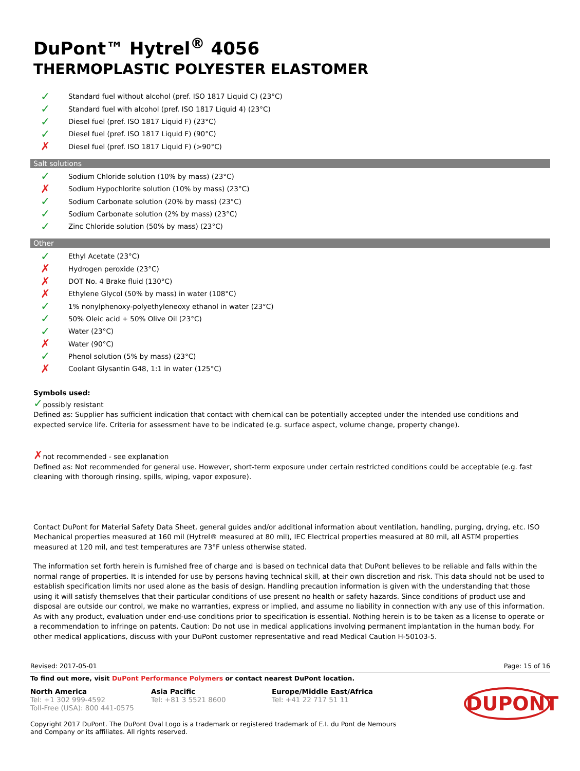DuPont™ Hytrel<sup>®</sup> 4056
THERMOPLASTIC POLYESTER ELASTOMER
✓ Standard fuel without alcohol (pref. ISO 1817 Liquid C) (23°C)
✓ Standard fuel with alcohol (pref. ISO 1817 Liquid 4) (23°C)
✓ Diesel fuel (pref. ISO 1817 Liquid F) (23°C)
✓ Diesel fuel (pref. ISO 1817 Liquid F) (90°C)
✗ Diesel fuel (pref. ISO 1817 Liquid F) (>90°C)
Salt solutions
✓ Sodium Chloride solution (10% by mass) (23°C)
✗ Sodium Hypochlorite solution (10% by mass) (23°C)
✓ Sodium Carbonate solution (20% by mass) (23°C)
✓ Sodium Carbonate solution (2% by mass) (23°C)
✓ Zinc Chloride solution (50% by mass) (23°C)
Other
✓ Ethyl Acetate (23°C)
✗ Hydrogen peroxide (23°C)
✗ DOT No. 4 Brake fluid (130°C)
✗ Ethylene Glycol (50% by mass) in water (108°C)
✓ 1% nonylphenoxy-polyethyleneoxy ethanol in water (23°C)
✓ 50% Oleic acid + 50% Olive Oil (23°C)
✓ Water (23°C)
✗ Water (90°C)
✓ Phenol solution (5% by mass) (23°C)
✗ Coolant Glysantin G48, 1:1 in water (125°C)
Symbols used:
✓possibly resistant
Defined as: Supplier has sufficient indication that contact with chemical can be potentially accepted under the intended use conditions and expected service life. Criteria for assessment have to be indicated (e.g. surface aspect, volume change, property change).
✗not recommended - see explanation
Defined as: Not recommended for general use. However, short-term exposure under certain restricted conditions could be acceptable (e.g. fast cleaning with thorough rinsing, spills, wiping, vapor exposure).
Contact DuPont for Material Safety Data Sheet, general guides and/or additional information about ventilation, handling, purging, drying, etc. ISO Mechanical properties measured at 160 mil (Hytrel® measured at 80 mil), IEC Electrical properties measured at 80 mil, all ASTM properties measured at 120 mil, and test temperatures are 73°F unless otherwise stated.
The information set forth herein is furnished free of charge and is based on technical data that DuPont believes to be reliable and falls within the normal range of properties. It is intended for use by persons having technical skill, at their own discretion and risk. This data should not be used to establish specification limits nor used alone as the basis of design. Handling precaution information is given with the understanding that those using it will satisfy themselves that their particular conditions of use present no health or safety hazards. Since conditions of product use and disposal are outside our control, we make no warranties, express or implied, and assume no liability in connection with any use of this information. As with any product, evaluation under end-use conditions prior to specification is essential. Nothing herein is to be taken as a license to operate or a recommendation to infringe on patents. Caution: Do not use in medical applications involving permanent implantation in the human body. For other medical applications, discuss with your DuPont customer representative and read Medical Caution H-50103-5.
Revised: 2017-05-01 Page: 15 of 16
To find out more, visit DuPont Performance Polymers or contact nearest DuPont location.
North America
Tel: +1 302 999-4592
Toll-Free (USA): 800 441-0575
Asia Pacific
Tel: +81 3 5521 8600
Europe/Middle East/Africa
Tel: +41 22 717 51 11
DUPONT
Copyright 2017 DuPont. The DuPont Oval Logo is a trademark or registered trademark of E.I. du Pont de Nemours and Company or its affiliates. All rights reserved.